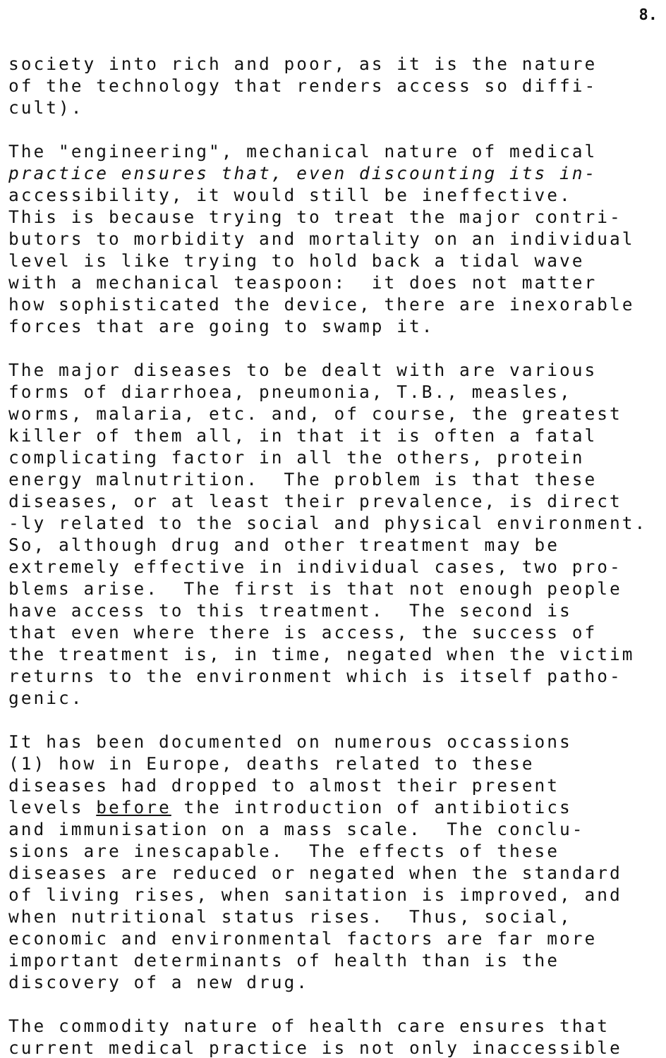8.
society into rich and poor, as it is the nature of the technology that renders access so diffi- cult).
The "engineering", mechanical nature of medical practice ensures that, even discounting its in- accessibility, it would still be ineffective. This is because trying to treat the major contri- butors to morbidity and mortality on an individual level is like trying to hold back a tidal wave with a mechanical teaspoon: it does not matter how sophisticated the device, there are inexorable forces that are going to swamp it.
The major diseases to be dealt with are various forms of diarrhoea, pneumonia, T.B., measles, worms, malaria, etc. and, of course, the greatest killer of them all, in that it is often a fatal complicating factor in all the others, protein energy malnutrition. The problem is that these diseases, or at least their prevalence, is direct -ly related to the social and physical environment. So, although drug and other treatment may be extremely effective in individual cases, two pro- blems arise. The first is that not enough people have access to this treatment. The second is that even where there is access, the success of the treatment is, in time, negated when the victim returns to the environment which is itself patho- genic.
It has been documented on numerous occassions (1) how in Europe, deaths related to these diseases had dropped to almost their present levels before the introduction of antibiotics and immunisation on a mass scale. The conclu- sions are inescapable. The effects of these diseases are reduced or negated when the standard of living rises, when sanitation is improved, and when nutritional status rises. Thus, social, economic and environmental factors are far more important determinants of health than is the discovery of a new drug.
The commodity nature of health care ensures that current medical practice is not only inaccessible